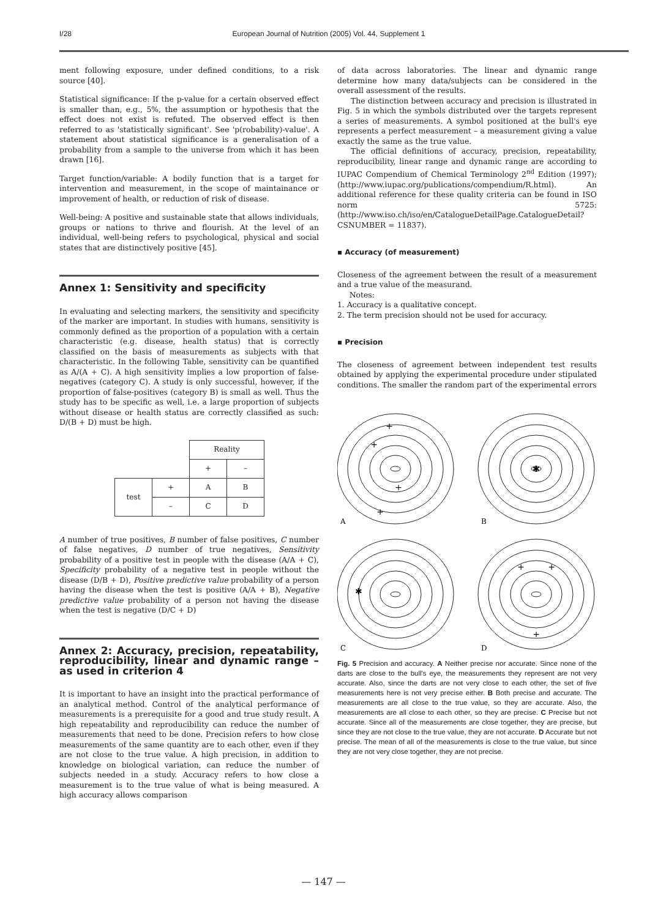I/28 European Journal of Nutrition (2005) Vol. 44, Supplement 1
ment following exposure, under defined conditions, to a risk source [40].
Statistical significance: If the p-value for a certain observed effect is smaller than, e.g., 5%, the assumption or hypothesis that the effect does not exist is refuted. The observed effect is then referred to as 'statistically significant'. See 'p(robability)-value'. A statement about statistical significance is a generalisation of a probability from a sample to the universe from which it has been drawn [16].
Target function/variable: A bodily function that is a target for intervention and measurement, in the scope of maintainance or improvement of health, or reduction of risk of disease.
Well-being: A positive and sustainable state that allows individuals, groups or nations to thrive and flourish. At the level of an individual, well-being refers to psychological, physical and social states that are distinctively positive [45].
Annex 1: Sensitivity and specificity
In evaluating and selecting markers, the sensitivity and specificity of the marker are important. In studies with humans, sensitivity is commonly defined as the proportion of a population with a certain characteristic (e.g. disease, health status) that is correctly classified on the basis of measurements as subjects with that characteristic. In the following Table, sensitivity can be quantified as A/(A + C). A high sensitivity implies a low proportion of false-negatives (category C). A study is only successful, however, if the proportion of false-positives (category B) is small as well. Thus the study has to be specific as well, i.e. a large proportion of subjects without disease or health status are correctly classified as such: D/(B + D) must be high.
| | | Reality | |
| | | + | – |
| test | + | A | B |
| | – | C | D |
A number of true positives, B number of false positives, C number of false negatives, D number of true negatives, Sensitivity probability of a positive test in people with the disease (A/A + C), Specificity probability of a negative test in people without the disease (D/B + D), Positive predictive value probability of a person having the disease when the test is positive (A/A + B), Negative predictive value probability of a person not having the disease when the test is negative (D/C + D)
Annex 2: Accuracy, precision, repeatability, reproducibility, linear and dynamic range – as used in criterion 4
It is important to have an insight into the practical performance of an analytical method. Control of the analytical performance of measurements is a prerequisite for a good and true study result. A high repeatability and reproducibility can reduce the number of measurements that need to be done. Precision refers to how close measurements of the same quantity are to each other, even if they are not close to the true value. A high precision, in addition to knowledge on biological variation, can reduce the number of subjects needed in a study. Accuracy refers to how close a measurement is to the true value of what is being measured. A high accuracy allows comparison
of data across laboratories. The linear and dynamic range determine how many data/subjects can be considered in the overall assessment of the results.
The distinction between accuracy and precision is illustrated in Fig. 5 in which the symbols distributed over the targets represent a series of measurements. A symbol positioned at the bull's eye represents a perfect measurement – a measurement giving a value exactly the same as the true value.
The official definitions of accuracy, precision, repeatability, reproducibility, linear range and dynamic range are according to IUPAC Compendium of Chemical Terminology 2<sup>nd</sup> Edition (1997); (http://www.iupac.org/publications/compendium/R.html). An additional reference for these quality criteria can be found in ISO norm 5725: (http://www.iso.ch/iso/en/CatalogueDetailPage.CatalogueDetail?CSNUMBER = 11837).
▪ Accuracy (of measurement)
Closeness of the agreement between the result of a measurement and a true value of the measurand.
Notes:
1. Accuracy is a qualitative concept.
2. The term precision should not be used for accuracy.
▪ Precision
The closeness of agreement between independent test results obtained by applying the experimental procedure under stipulated conditions. The smaller the random part of the experimental errors
+
+
+
+
✱
✱
+
+
+
A
B
C
D
Fig. 5 Precision and accuracy. A Neither precise nor accurate. Since none of the darts are close to the bull's eye, the measurements they represent are not very accurate. Also, since the darts are not very close to each other, the set of five measurements here is not very precise either. B Both precise and accurate. The measurements are all close to the true value, so they are accurate. Also, the measurements are all close to each other, so they are precise. C Precise but not accurate. Since all of the measurements are close together, they are precise, but since they are not close to the true value, they are not accurate. D Accurate but not precise. The mean of all of the measurements is close to the true value, but since they are not very close together, they are not precise.
— 147 —